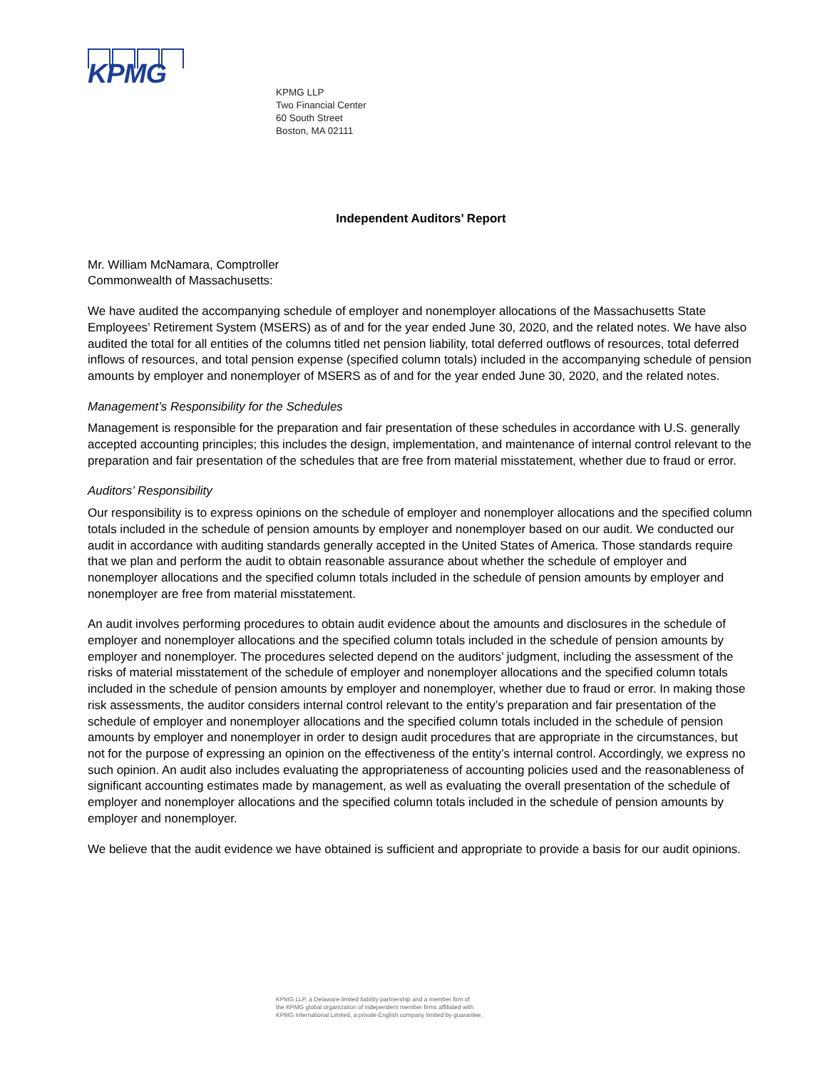KPMG
KPMG LLP
Two Financial Center
60 South Street
Boston, MA 02111
Independent Auditors’ Report
Mr. William McNamara, Comptroller
Commonwealth of Massachusetts:
We have audited the accompanying schedule of employer and nonemployer allocations of the Massachusetts State Employees’ Retirement System (MSERS) as of and for the year ended June 30, 2020, and the related notes. We have also audited the total for all entities of the columns titled net pension liability, total deferred outflows of resources, total deferred inflows of resources, and total pension expense (specified column totals) included in the accompanying schedule of pension amounts by employer and nonemployer of MSERS as of and for the year ended June 30, 2020, and the related notes.
Management’s Responsibility for the Schedules
Management is responsible for the preparation and fair presentation of these schedules in accordance with U.S. generally accepted accounting principles; this includes the design, implementation, and maintenance of internal control relevant to the preparation and fair presentation of the schedules that are free from material misstatement, whether due to fraud or error.
Auditors’ Responsibility
Our responsibility is to express opinions on the schedule of employer and nonemployer allocations and the specified column totals included in the schedule of pension amounts by employer and nonemployer based on our audit. We conducted our audit in accordance with auditing standards generally accepted in the United States of America. Those standards require that we plan and perform the audit to obtain reasonable assurance about whether the schedule of employer and nonemployer allocations and the specified column totals included in the schedule of pension amounts by employer and nonemployer are free from material misstatement.
An audit involves performing procedures to obtain audit evidence about the amounts and disclosures in the schedule of employer and nonemployer allocations and the specified column totals included in the schedule of pension amounts by employer and nonemployer. The procedures selected depend on the auditors’ judgment, including the assessment of the risks of material misstatement of the schedule of employer and nonemployer allocations and the specified column totals included in the schedule of pension amounts by employer and nonemployer, whether due to fraud or error. In making those risk assessments, the auditor considers internal control relevant to the entity’s preparation and fair presentation of the schedule of employer and nonemployer allocations and the specified column totals included in the schedule of pension amounts by employer and nonemployer in order to design audit procedures that are appropriate in the circumstances, but not for the purpose of expressing an opinion on the effectiveness of the entity’s internal control. Accordingly, we express no such opinion. An audit also includes evaluating the appropriateness of accounting policies used and the reasonableness of significant accounting estimates made by management, as well as evaluating the overall presentation of the schedule of employer and nonemployer allocations and the specified column totals included in the schedule of pension amounts by employer and nonemployer.
We believe that the audit evidence we have obtained is sufficient and appropriate to provide a basis for our audit opinions.
KPMG LLP, a Delaware limited liability partnership and a member firm of
the KPMG global organization of independent member firms affiliated with
KPMG International Limited, a private English company limited by guarantee.